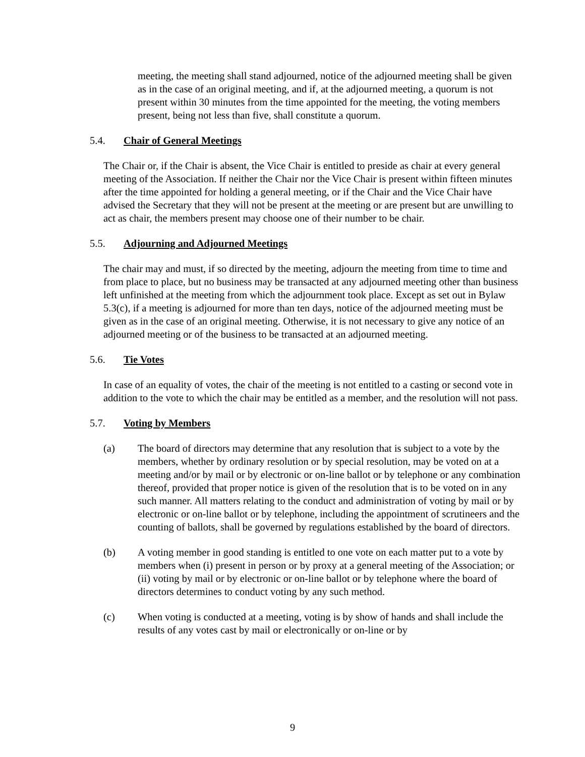meeting, the meeting shall stand adjourned, notice of the adjourned meeting shall be given as in the case of an original meeting, and if, at the adjourned meeting, a quorum is not present within 30 minutes from the time appointed for the meeting, the voting members present, being not less than five, shall constitute a quorum.
5.4. Chair of General Meetings
The Chair or, if the Chair is absent, the Vice Chair is entitled to preside as chair at every general meeting of the Association. If neither the Chair nor the Vice Chair is present within fifteen minutes after the time appointed for holding a general meeting, or if the Chair and the Vice Chair have advised the Secretary that they will not be present at the meeting or are present but are unwilling to act as chair, the members present may choose one of their number to be chair.
5.5. Adjourning and Adjourned Meetings
The chair may and must, if so directed by the meeting, adjourn the meeting from time to time and from place to place, but no business may be transacted at any adjourned meeting other than business left unfinished at the meeting from which the adjournment took place. Except as set out in Bylaw 5.3(c), if a meeting is adjourned for more than ten days, notice of the adjourned meeting must be given as in the case of an original meeting. Otherwise, it is not necessary to give any notice of an adjourned meeting or of the business to be transacted at an adjourned meeting.
5.6. Tie Votes
In case of an equality of votes, the chair of the meeting is not entitled to a casting or second vote in addition to the vote to which the chair may be entitled as a member, and the resolution will not pass.
5.7. Voting by Members
(a) The board of directors may determine that any resolution that is subject to a vote by the members, whether by ordinary resolution or by special resolution, may be voted on at a meeting and/or by mail or by electronic or on-line ballot or by telephone or any combination thereof, provided that proper notice is given of the resolution that is to be voted on in any such manner. All matters relating to the conduct and administration of voting by mail or by electronic or on-line ballot or by telephone, including the appointment of scrutineers and the counting of ballots, shall be governed by regulations established by the board of directors.
(b) A voting member in good standing is entitled to one vote on each matter put to a vote by members when (i) present in person or by proxy at a general meeting of the Association; or (ii) voting by mail or by electronic or on-line ballot or by telephone where the board of directors determines to conduct voting by any such method.
(c) When voting is conducted at a meeting, voting is by show of hands and shall include the results of any votes cast by mail or electronically or on-line or by
9